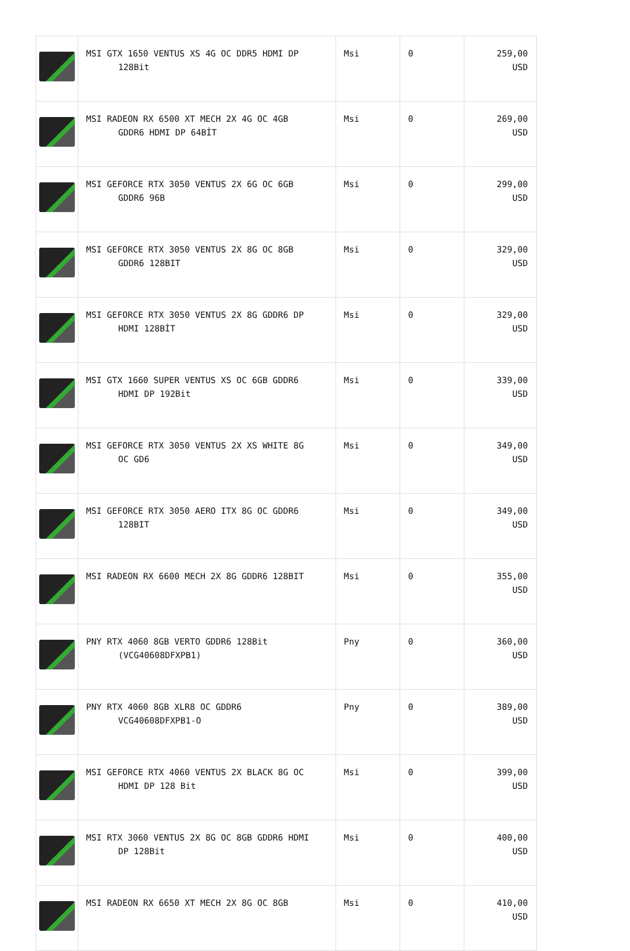| | MSI GTX 1650 VENTUS XS 4G OC DDR5 HDMI DP 128Bit | Msi | 0 | 259,00 USD |
| | MSI RADEON RX 6500 XT MECH 2X 4G OC 4GB GDDR6 HDMI DP 64BİT | Msi | 0 | 269,00 USD |
| | MSI GEFORCE RTX 3050 VENTUS 2X 6G OC 6GB GDDR6 96B | Msi | 0 | 299,00 USD |
| | MSI GEFORCE RTX 3050 VENTUS 2X 8G OC 8GB GDDR6 128BIT | Msi | 0 | 329,00 USD |
| | MSI GEFORCE RTX 3050 VENTUS 2X 8G GDDR6 DP HDMI 128BİT | Msi | 0 | 329,00 USD |
| | MSI GTX 1660 SUPER VENTUS XS OC 6GB GDDR6 HDMI DP 192Bit | Msi | 0 | 339,00 USD |
| | MSI GEFORCE RTX 3050 VENTUS 2X XS WHITE 8G OC GD6 | Msi | 0 | 349,00 USD |
| | MSI GEFORCE RTX 3050 AERO ITX 8G OC GDDR6 128BIT | Msi | 0 | 349,00 USD |
| | MSI RADEON RX 6600 MECH 2X 8G GDDR6 128BIT | Msi | 0 | 355,00 USD |
| | PNY RTX 4060 8GB VERTO GDDR6 128Bit (VCG40608DFXPB1) | Pny | 0 | 360,00 USD |
| | PNY RTX 4060 8GB XLR8 OC GDDR6 VCG40608DFXPB1-O | Pny | 0 | 389,00 USD |
| | MSI GEFORCE RTX 4060 VENTUS 2X BLACK 8G OC HDMI DP 128 Bit | Msi | 0 | 399,00 USD |
| | MSI RTX 3060 VENTUS 2X 8G OC 8GB GDDR6 HDMI DP 128Bit | Msi | 0 | 400,00 USD |
| | MSI RADEON RX 6650 XT MECH 2X 8G OC 8GB | Msi | 0 | 410,00 USD |